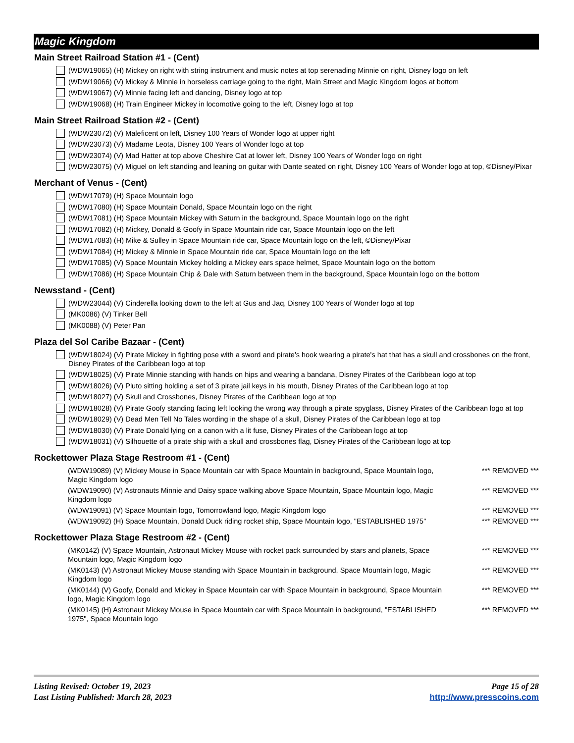Magic Kingdom
Main Street Railroad Station #1 - (Cent)
(WDW19065) (H) Mickey on right with string instrument and music notes at top serenading Minnie on right, Disney logo on left
(WDW19066) (V) Mickey & Minnie in horseless carriage going to the right, Main Street and Magic Kingdom logos at bottom
(WDW19067) (V) Minnie facing left and dancing, Disney logo at top
(WDW19068) (H) Train Engineer Mickey in locomotive going to the left, Disney logo at top
Main Street Railroad Station #2 - (Cent)
(WDW23072) (V) Maleficent on left, Disney 100 Years of Wonder logo at upper right
(WDW23073) (V) Madame Leota, Disney 100 Years of Wonder logo at top
(WDW23074) (V) Mad Hatter at top above Cheshire Cat at lower left, Disney 100 Years of Wonder logo on right
(WDW23075) (V) Miguel on left standing and leaning on guitar with Dante seated on right, Disney 100 Years of Wonder logo at top, ©Disney/Pixar
Merchant of Venus - (Cent)
(WDW17079) (H) Space Mountain logo
(WDW17080) (H) Space Mountain Donald, Space Mountain logo on the right
(WDW17081) (H) Space Mountain Mickey with Saturn in the background, Space Mountain logo on the right
(WDW17082) (H) Mickey, Donald & Goofy in Space Mountain ride car, Space Mountain logo on the left
(WDW17083) (H) Mike & Sulley in Space Mountain ride car, Space Mountain logo on the left, ©Disney/Pixar
(WDW17084) (H) Mickey & Minnie in Space Mountain ride car, Space Mountain logo on the left
(WDW17085) (V) Space Mountain Mickey holding a Mickey ears space helmet, Space Mountain logo on the bottom
(WDW17086) (H) Space Mountain Chip & Dale with Saturn between them in the background, Space Mountain logo on the bottom
Newsstand - (Cent)
(WDW23044) (V) Cinderella looking down to the left at Gus and Jaq, Disney 100 Years of Wonder logo at top
(MK0086) (V) Tinker Bell
(MK0088) (V) Peter Pan
Plaza del Sol Caribe Bazaar - (Cent)
(WDW18024) (V) Pirate Mickey in fighting pose with a sword and pirate's hook wearing a pirate's hat that has a skull and crossbones on the front, Disney Pirates of the Caribbean logo at top
(WDW18025) (V) Pirate Minnie standing with hands on hips and wearing a bandana, Disney Pirates of the Caribbean logo at top
(WDW18026) (V) Pluto sitting holding a set of 3 pirate jail keys in his mouth, Disney Pirates of the Caribbean logo at top
(WDW18027) (V) Skull and Crossbones, Disney Pirates of the Caribbean logo at top
(WDW18028) (V) Pirate Goofy standing facing left looking the wrong way through a pirate spyglass, Disney Pirates of the Caribbean logo at top
(WDW18029) (V) Dead Men Tell No Tales wording in the shape of a skull, Disney Pirates of the Caribbean logo at top
(WDW18030) (V) Pirate Donald lying on a canon with a lit fuse, Disney Pirates of the Caribbean logo at top
(WDW18031) (V) Silhouette of a pirate ship with a skull and crossbones flag, Disney Pirates of the Caribbean logo at top
Rockettower Plaza Stage Restroom #1 - (Cent)
(WDW19089) (V) Mickey Mouse in Space Mountain car with Space Mountain in background, Space Mountain logo, Magic Kingdom logo *** REMOVED ***
(WDW19090) (V) Astronauts Minnie and Daisy space walking above Space Mountain, Space Mountain logo, Magic Kingdom logo *** REMOVED ***
(WDW19091) (V) Space Mountain logo, Tomorrowland logo, Magic Kingdom logo *** REMOVED ***
(WDW19092) (H) Space Mountain, Donald Duck riding rocket ship, Space Mountain logo, "ESTABLISHED 1975" *** REMOVED ***
Rockettower Plaza Stage Restroom #2 - (Cent)
(MK0142) (V) Space Mountain, Astronaut Mickey Mouse with rocket pack surrounded by stars and planets, Space Mountain logo, Magic Kingdom logo *** REMOVED ***
(MK0143) (V) Astronaut Mickey Mouse standing with Space Mountain in background, Space Mountain logo, Magic Kingdom logo *** REMOVED ***
(MK0144) (V) Goofy, Donald and Mickey in Space Mountain car with Space Mountain in background, Space Mountain logo, Magic Kingdom logo *** REMOVED ***
(MK0145) (H) Astronaut Mickey Mouse in Space Mountain car with Space Mountain in background, "ESTABLISHED 1975", Space Mountain logo *** REMOVED ***
Listing Revised: October 19, 2023
Last Listing Published: March 28, 2023
Page 15 of 28
http://www.presscoins.com